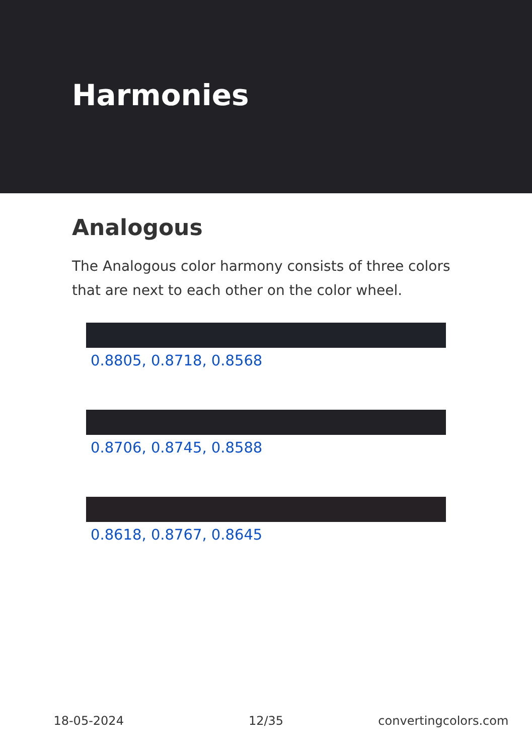Harmonies
Analogous
The Analogous color harmony consists of three colors that are next to each other on the color wheel.
0.8805, 0.8718, 0.8568
0.8706, 0.8745, 0.8588
0.8618, 0.8767, 0.8645
18-05-2024 12/35 convertingcolors.com